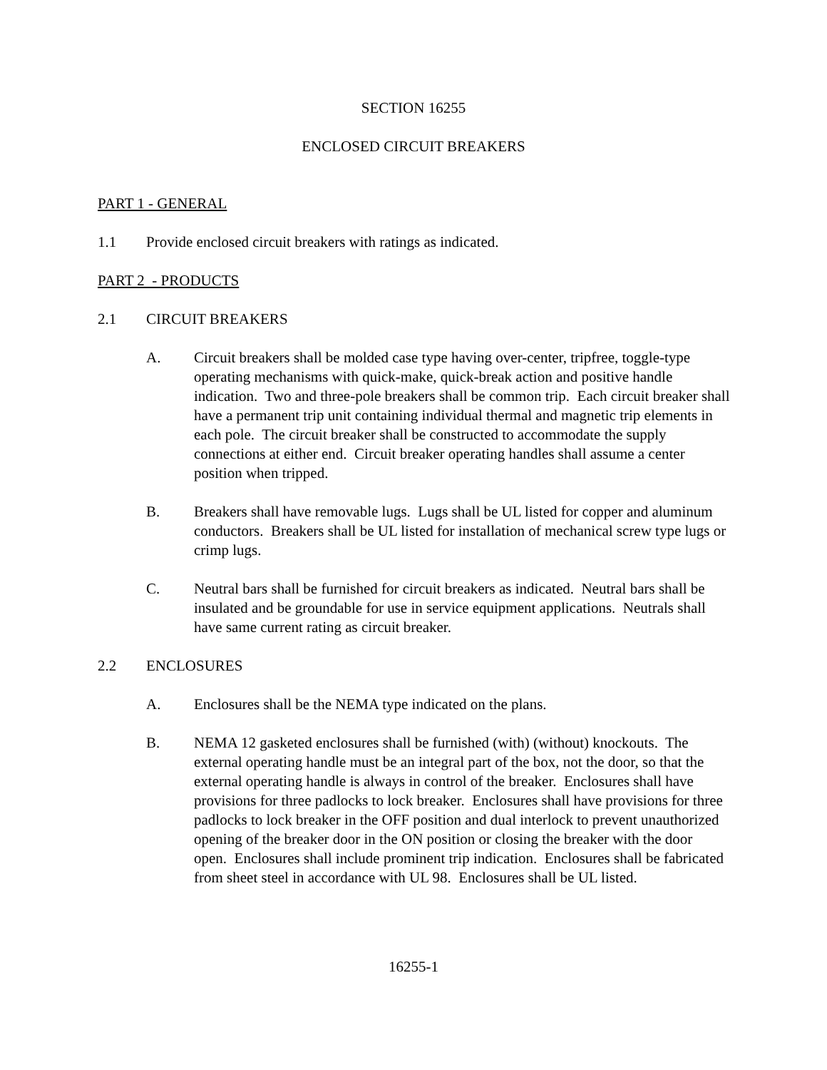SECTION 16255
ENCLOSED CIRCUIT BREAKERS
PART 1 - GENERAL
1.1 Provide enclosed circuit breakers with ratings as indicated.
PART 2 - PRODUCTS
2.1 CIRCUIT BREAKERS
A. Circuit breakers shall be molded case type having over-center, tripfree, toggle-type operating mechanisms with quick-make, quick-break action and positive handle indication. Two and three-pole breakers shall be common trip. Each circuit breaker shall have a permanent trip unit containing individual thermal and magnetic trip elements in each pole. The circuit breaker shall be constructed to accommodate the supply connections at either end. Circuit breaker operating handles shall assume a center position when tripped.
B. Breakers shall have removable lugs. Lugs shall be UL listed for copper and aluminum conductors. Breakers shall be UL listed for installation of mechanical screw type lugs or crimp lugs.
C. Neutral bars shall be furnished for circuit breakers as indicated. Neutral bars shall be insulated and be groundable for use in service equipment applications. Neutrals shall have same current rating as circuit breaker.
2.2 ENCLOSURES
A. Enclosures shall be the NEMA type indicated on the plans.
B. NEMA 12 gasketed enclosures shall be furnished (with) (without) knockouts. The external operating handle must be an integral part of the box, not the door, so that the external operating handle is always in control of the breaker. Enclosures shall have provisions for three padlocks to lock breaker. Enclosures shall have provisions for three padlocks to lock breaker in the OFF position and dual interlock to prevent unauthorized opening of the breaker door in the ON position or closing the breaker with the door open. Enclosures shall include prominent trip indication. Enclosures shall be fabricated from sheet steel in accordance with UL 98. Enclosures shall be UL listed.
16255-1